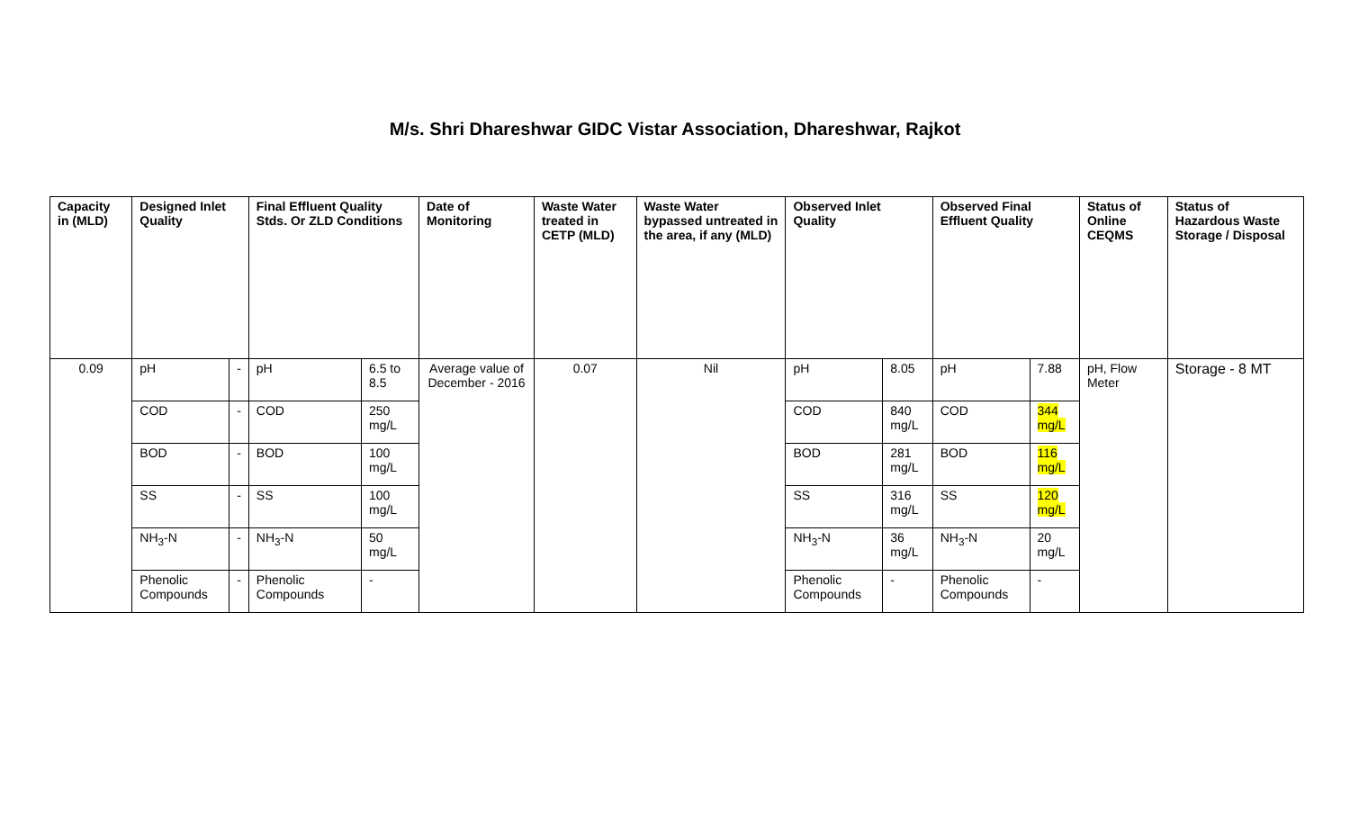M/s. Shri Dhareshwar GIDC Vistar Association, Dhareshwar, Rajkot
| Capacity in (MLD) | Designed Inlet Quality | | Final Effluent Quality Stds. Or ZLD Conditions | | Date of Monitoring | Waste Water treated in CETP (MLD) | Waste Water bypassed untreated in the area, if any (MLD) | Observed Inlet Quality | | Observed Final Effluent Quality | | Status of Online CEQMS | Status of Hazardous Waste Storage / Disposal |
| --- | --- | --- | --- | --- | --- | --- | --- | --- | --- | --- | --- | --- | --- |
| 0.09 | pH | - | pH | 6.5 to 8.5 | Average value of December - 2016 | 0.07 | Nil | pH | 8.05 | pH | 7.88 | pH, Flow Meter | Storage - 8 MT |
| | COD | - | COD | 250 mg/L | | | | COD | 840 mg/L | COD | 344 mg/L | | |
| | BOD | - | BOD | 100 mg/L | | | | BOD | 281 mg/L | BOD | 116 mg/L | | |
| | SS | - | SS | 100 mg/L | | | | SS | 316 mg/L | SS | 120 mg/L | | |
| | NH<sub>3</sub>-N | - | NH<sub>3</sub>-N | 50 mg/L | | | | NH<sub>3</sub>-N | 36 mg/L | NH<sub>3</sub>-N | 20 mg/L | | |
| | Phenolic Compounds | - | Phenolic Compounds | - | | | | Phenolic Compounds | - | Phenolic Compounds | - | | |